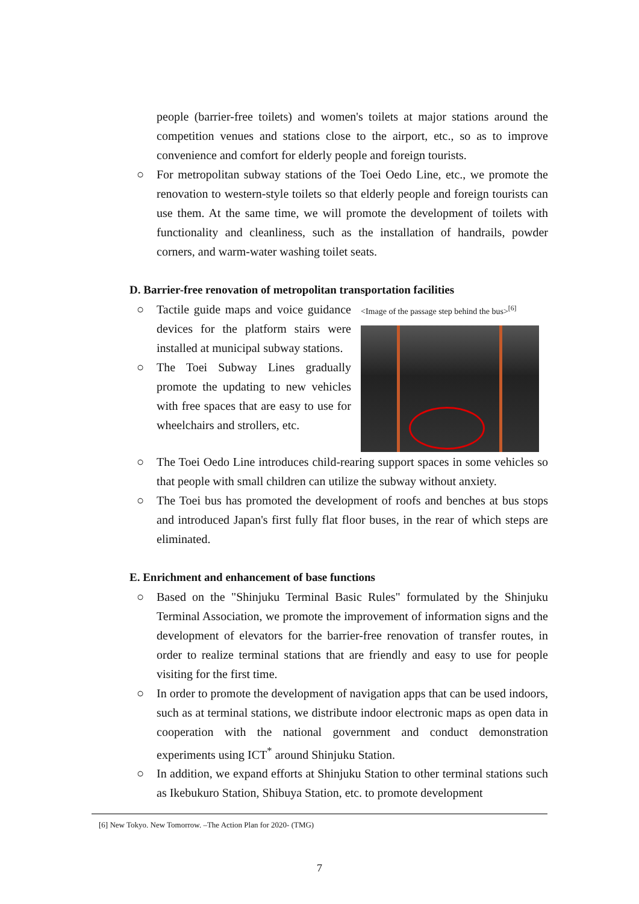people (barrier-free toilets) and women's toilets at major stations around the competition venues and stations close to the airport, etc., so as to improve convenience and comfort for elderly people and foreign tourists.
○ For metropolitan subway stations of the Toei Oedo Line, etc., we promote the renovation to western-style toilets so that elderly people and foreign tourists can use them. At the same time, we will promote the development of toilets with functionality and cleanliness, such as the installation of handrails, powder corners, and warm-water washing toilet seats.
D. Barrier-free renovation of metropolitan transportation facilities
○ Tactile guide maps and voice guidance devices for the platform stairs were installed at municipal subway stations.
○ The Toei Subway Lines gradually promote the updating to new vehicles with free spaces that are easy to use for wheelchairs and strollers, etc.
<Image of the passage step behind the bus><sup>[6]</sup>
○ The Toei Oedo Line introduces child-rearing support spaces in some vehicles so that people with small children can utilize the subway without anxiety.
○ The Toei bus has promoted the development of roofs and benches at bus stops and introduced Japan's first fully flat floor buses, in the rear of which steps are eliminated.
E. Enrichment and enhancement of base functions
○ Based on the "Shinjuku Terminal Basic Rules" formulated by the Shinjuku Terminal Association, we promote the improvement of information signs and the development of elevators for the barrier-free renovation of transfer routes, in order to realize terminal stations that are friendly and easy to use for people visiting for the first time.
○ In order to promote the development of navigation apps that can be used indoors, such as at terminal stations, we distribute indoor electronic maps as open data in cooperation with the national government and conduct demonstration experiments using ICT<sup>*</sup> around Shinjuku Station.
○ In addition, we expand efforts at Shinjuku Station to other terminal stations such as Ikebukuro Station, Shibuya Station, etc. to promote development
[6] New Tokyo. New Tomorrow. –The Action Plan for 2020- (TMG)
7